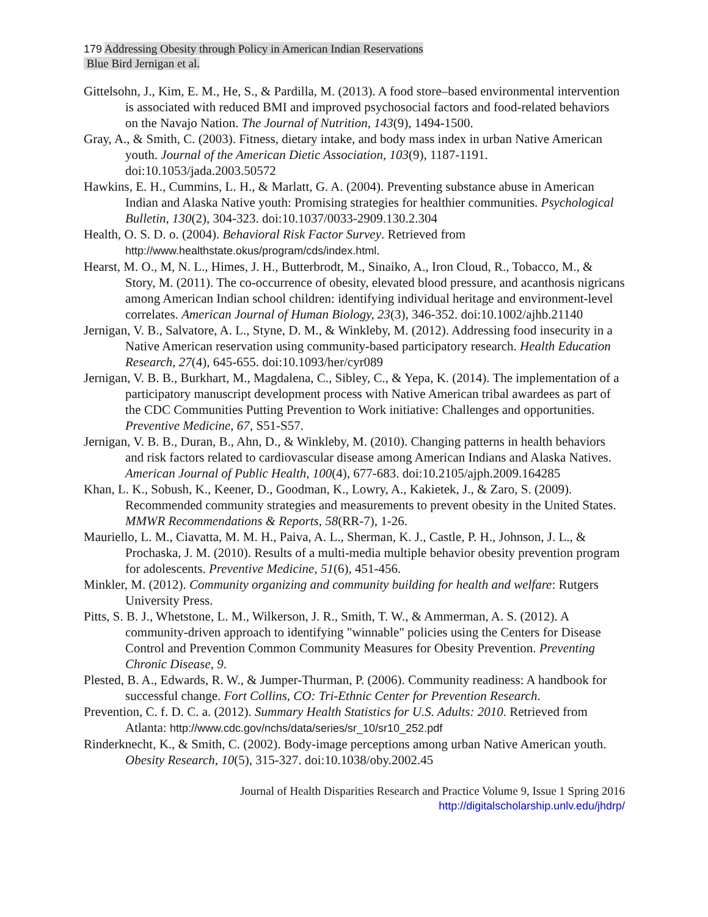179 Addressing Obesity through Policy in American Indian Reservations
Blue Bird Jernigan et al.
Gittelsohn, J., Kim, E. M., He, S., & Pardilla, M. (2013). A food store–based environmental intervention is associated with reduced BMI and improved psychosocial factors and food-related behaviors on the Navajo Nation. The Journal of Nutrition, 143(9), 1494-1500.
Gray, A., & Smith, C. (2003). Fitness, dietary intake, and body mass index in urban Native American youth. Journal of the American Dietic Association, 103(9), 1187-1191. doi:10.1053/jada.2003.50572
Hawkins, E. H., Cummins, L. H., & Marlatt, G. A. (2004). Preventing substance abuse in American Indian and Alaska Native youth: Promising strategies for healthier communities. Psychological Bulletin, 130(2), 304-323. doi:10.1037/0033-2909.130.2.304
Health, O. S. D. o. (2004). Behavioral Risk Factor Survey. Retrieved from http://www.healthstate.okus/program/cds/index.html.
Hearst, M. O., M, N. L., Himes, J. H., Butterbrodt, M., Sinaiko, A., Iron Cloud, R., Tobacco, M., & Story, M. (2011). The co-occurrence of obesity, elevated blood pressure, and acanthosis nigricans among American Indian school children: identifying individual heritage and environment-level correlates. American Journal of Human Biology, 23(3), 346-352. doi:10.1002/ajhb.21140
Jernigan, V. B., Salvatore, A. L., Styne, D. M., & Winkleby, M. (2012). Addressing food insecurity in a Native American reservation using community-based participatory research. Health Education Research, 27(4), 645-655. doi:10.1093/her/cyr089
Jernigan, V. B. B., Burkhart, M., Magdalena, C., Sibley, C., & Yepa, K. (2014). The implementation of a participatory manuscript development process with Native American tribal awardees as part of the CDC Communities Putting Prevention to Work initiative: Challenges and opportunities. Preventive Medicine, 67, S51-S57.
Jernigan, V. B. B., Duran, B., Ahn, D., & Winkleby, M. (2010). Changing patterns in health behaviors and risk factors related to cardiovascular disease among American Indians and Alaska Natives. American Journal of Public Health, 100(4), 677-683. doi:10.2105/ajph.2009.164285
Khan, L. K., Sobush, K., Keener, D., Goodman, K., Lowry, A., Kakietek, J., & Zaro, S. (2009). Recommended community strategies and measurements to prevent obesity in the United States. MMWR Recommendations & Reports, 58(RR-7), 1-26.
Mauriello, L. M., Ciavatta, M. M. H., Paiva, A. L., Sherman, K. J., Castle, P. H., Johnson, J. L., & Prochaska, J. M. (2010). Results of a multi-media multiple behavior obesity prevention program for adolescents. Preventive Medicine, 51(6), 451-456.
Minkler, M. (2012). Community organizing and community building for health and welfare: Rutgers University Press.
Pitts, S. B. J., Whetstone, L. M., Wilkerson, J. R., Smith, T. W., & Ammerman, A. S. (2012). A community-driven approach to identifying "winnable" policies using the Centers for Disease Control and Prevention Common Community Measures for Obesity Prevention. Preventing Chronic Disease, 9.
Plested, B. A., Edwards, R. W., & Jumper-Thurman, P. (2006). Community readiness: A handbook for successful change. Fort Collins, CO: Tri-Ethnic Center for Prevention Research.
Prevention, C. f. D. C. a. (2012). Summary Health Statistics for U.S. Adults: 2010. Retrieved from Atlanta: http://www.cdc.gov/nchs/data/series/sr_10/sr10_252.pdf
Rinderknecht, K., & Smith, C. (2002). Body-image perceptions among urban Native American youth. Obesity Research, 10(5), 315-327. doi:10.1038/oby.2002.45
Journal of Health Disparities Research and Practice Volume 9, Issue 1 Spring 2016
http://digitalscholarship.unlv.edu/jhdrp/